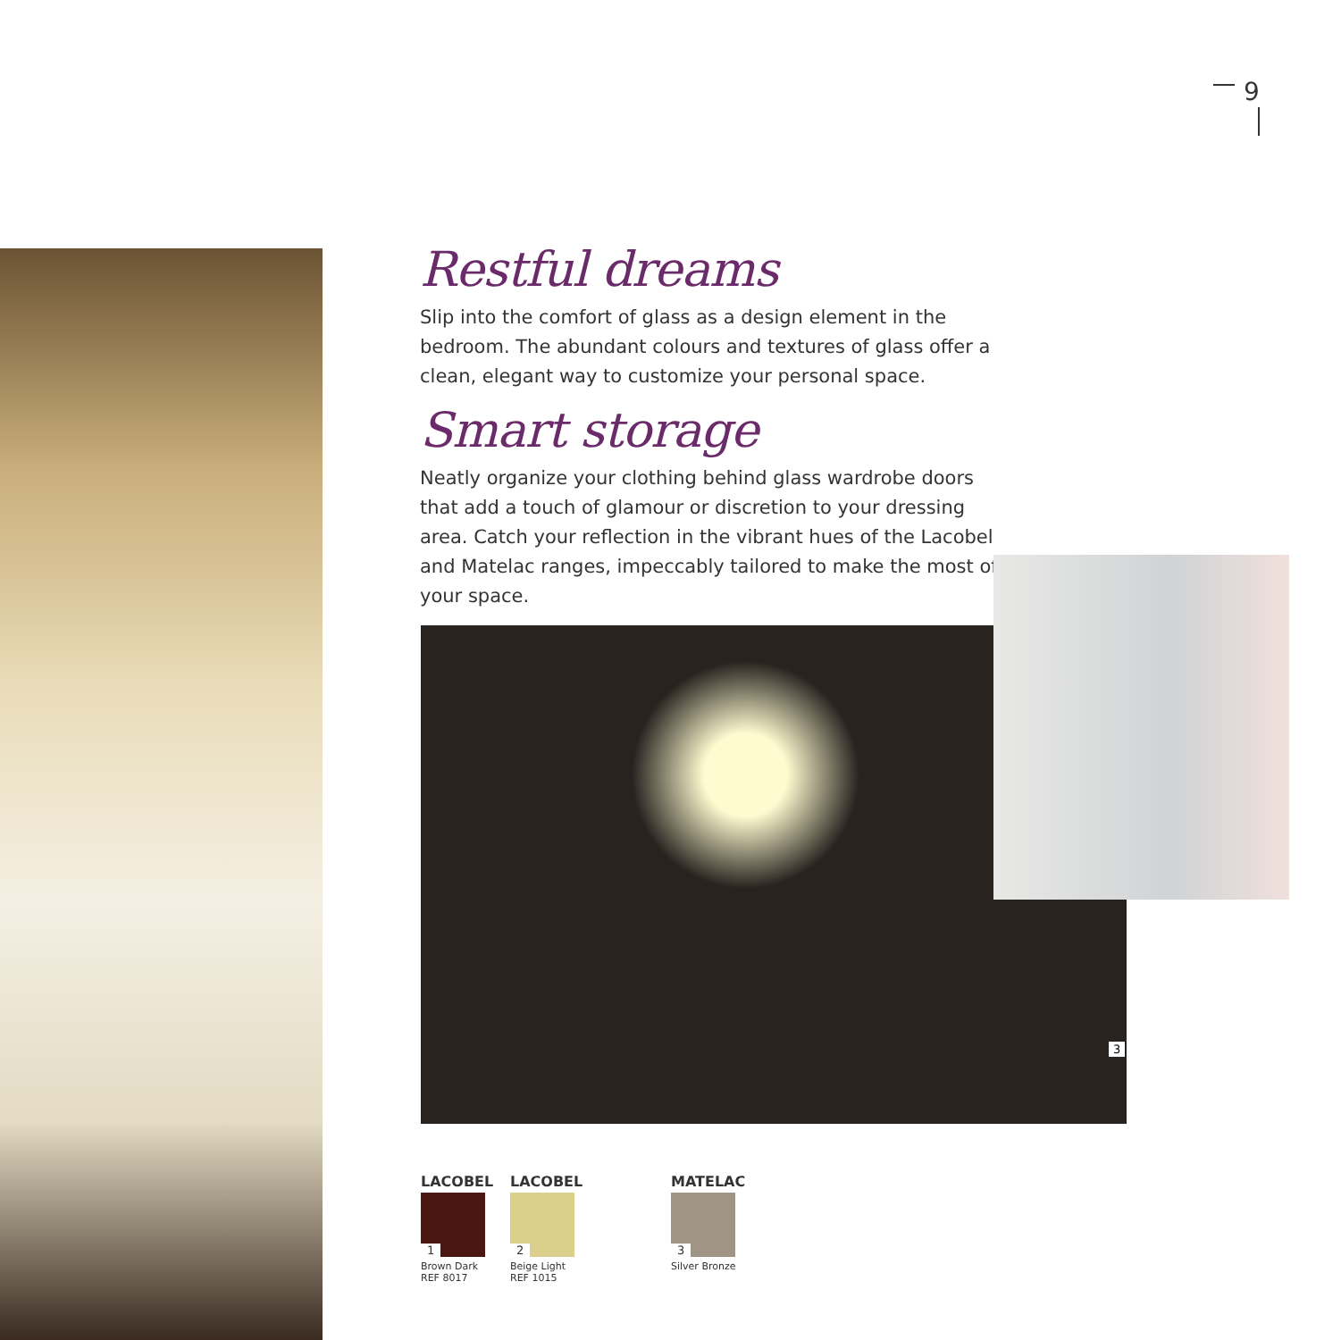9
Restful dreams
Slip into the comfort of glass as a design element in the bedroom. The abundant colours and textures of glass offer a clean, elegant way to customize your personal space.
Smart storage
Neatly organize your clothing behind glass wardrobe doors that add a touch of glamour or discretion to your dressing area. Catch your reflection in the vibrant hues of the Lacobel and Matelac ranges, impeccably tailored to make the most of your space.
3
LACOBEL
1
Brown Dark
REF 8017
LACOBEL
2
Beige Light
REF 1015
MATELAC
3
Silver Bronze